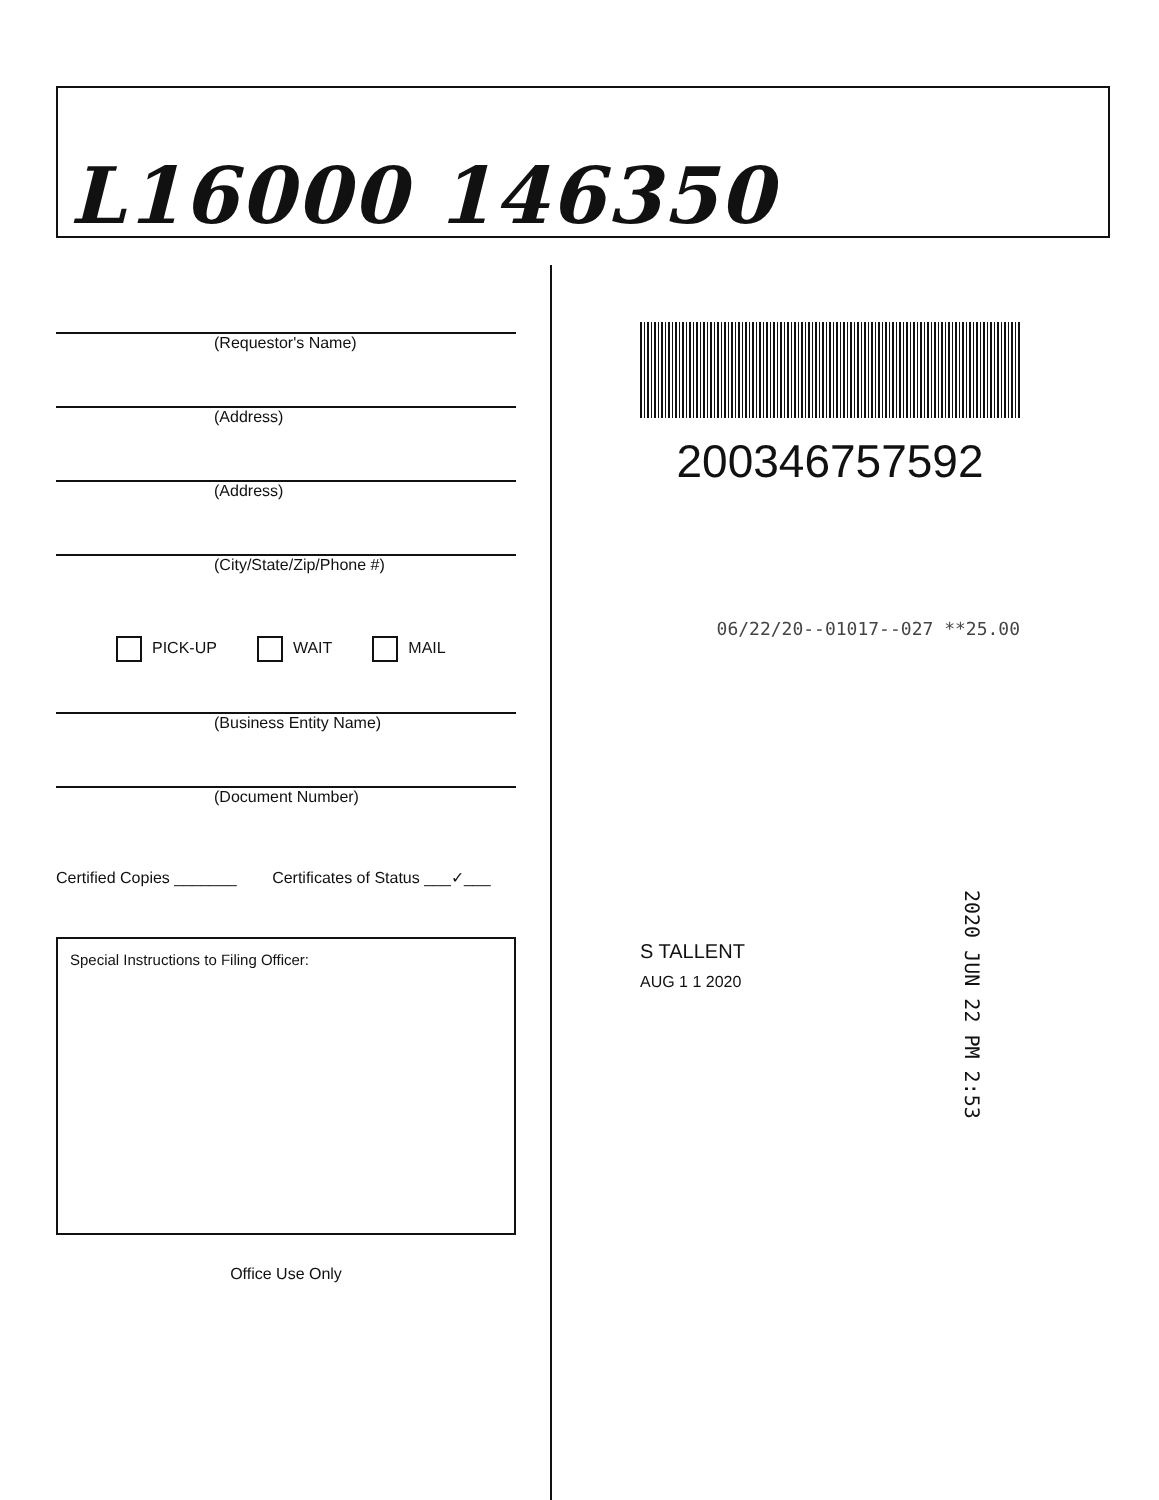L16000 146350
(Requestor's Name)
(Address)
(Address)
(City/State/Zip/Phone #)
PICK-UP WAIT MAIL
(Business Entity Name)
(Document Number)
Certified Copies _______ Certificates of Status ___✓___
Special Instructions to Filing Officer:
Office Use Only
200346757592
06/22/20--01017--027 **25.00
S TALLENT
AUG 1 1 2020
2020 JUN 22 PM 2:53